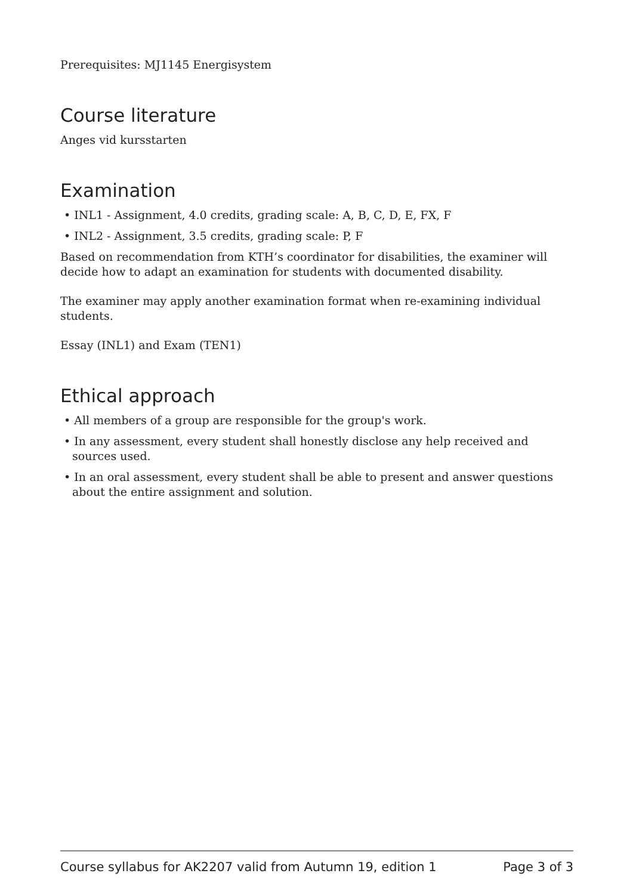Prerequisites: MJ1145 Energisystem
Course literature
Anges vid kursstarten
Examination
• INL1 - Assignment, 4.0 credits, grading scale: A, B, C, D, E, FX, F
• INL2 - Assignment, 3.5 credits, grading scale: P, F
Based on recommendation from KTH’s coordinator for disabilities, the examiner will decide how to adapt an examination for students with documented disability.
The examiner may apply another examination format when re-examining individual students.
Essay (INL1) and Exam (TEN1)
Ethical approach
• All members of a group are responsible for the group's work.
• In any assessment, every student shall honestly disclose any help received and sources used.
• In an oral assessment, every student shall be able to present and answer questions about the entire assignment and solution.
Course syllabus for AK2207 valid from Autumn 19, edition 1 Page 3 of 3